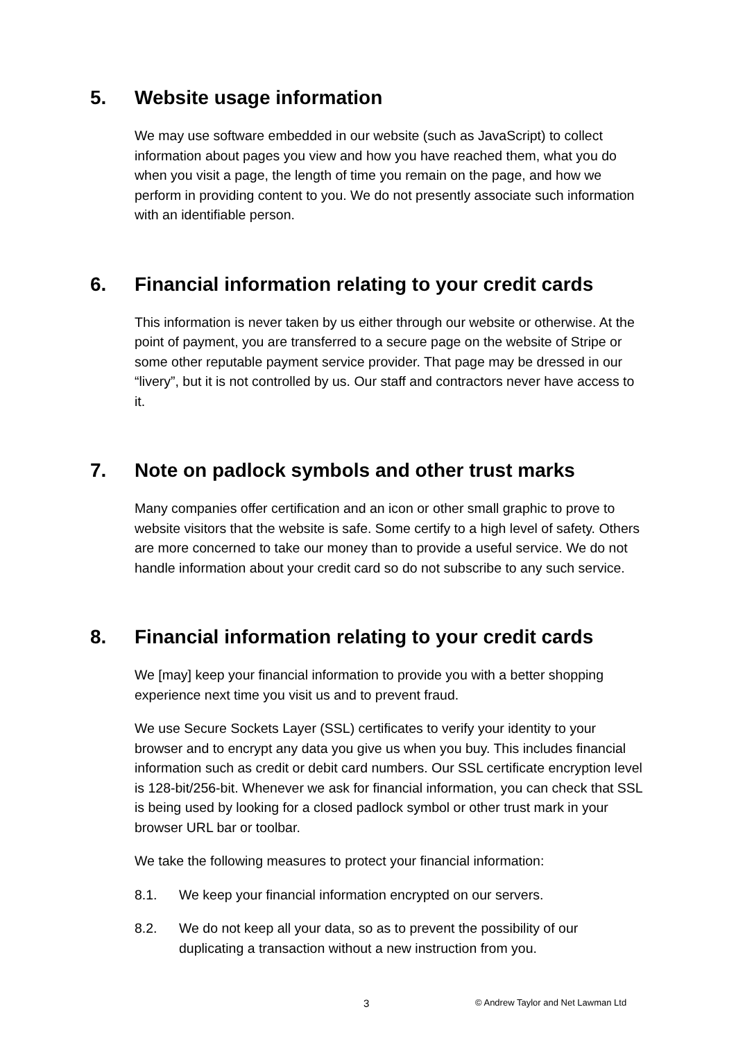5. Website usage information
We may use software embedded in our website (such as JavaScript) to collect information about pages you view and how you have reached them, what you do when you visit a page, the length of time you remain on the page, and how we perform in providing content to you. We do not presently associate such information with an identifiable person.
6. Financial information relating to your credit cards
This information is never taken by us either through our website or otherwise. At the point of payment, you are transferred to a secure page on the website of Stripe or some other reputable payment service provider. That page may be dressed in our “livery”, but it is not controlled by us. Our staff and contractors never have access to it.
7. Note on padlock symbols and other trust marks
Many companies offer certification and an icon or other small graphic to prove to website visitors that the website is safe. Some certify to a high level of safety. Others are more concerned to take our money than to provide a useful service. We do not handle information about your credit card so do not subscribe to any such service.
8. Financial information relating to your credit cards
We [may] keep your financial information to provide you with a better shopping experience next time you visit us and to prevent fraud.
We use Secure Sockets Layer (SSL) certificates to verify your identity to your browser and to encrypt any data you give us when you buy. This includes financial information such as credit or debit card numbers. Our SSL certificate encryption level is 128-bit/256-bit. Whenever we ask for financial information, you can check that SSL is being used by looking for a closed padlock symbol or other trust mark in your browser URL bar or toolbar.
We take the following measures to protect your financial information:
8.1. We keep your financial information encrypted on our servers.
8.2. We do not keep all your data, so as to prevent the possibility of our duplicating a transaction without a new instruction from you.
3 © Andrew Taylor and Net Lawman Ltd